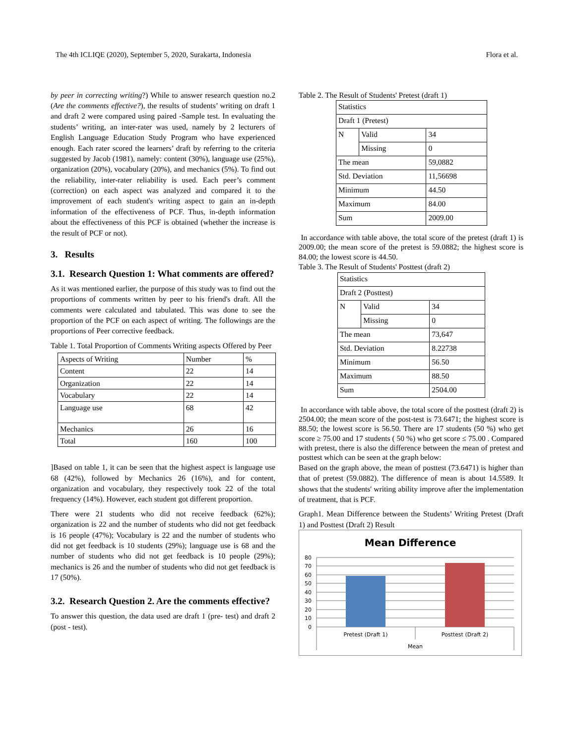The 4th ICLIQE (2020), September 5, 2020, Surakarta, Indonesia Flora et al.
by peer in correcting writing?) While to answer research question no.2 (Are the comments effective?), the results of students’ writing on draft 1 and draft 2 were compared using paired -Sample test. In evaluating the students’ writing, an inter-rater was used, namely by 2 lecturers of English Language Education Study Program who have experienced enough. Each rater scored the learners’ draft by referring to the criteria suggested by Jacob (1981), namely: content (30%), language use (25%), organization (20%), vocabulary (20%), and mechanics (5%). To find out the reliability, inter-rater reliability is used. Each peer’s comment (correction) on each aspect was analyzed and compared it to the improvement of each student's writing aspect to gain an in-depth information of the effectiveness of PCF. Thus, in-depth information about the effectiveness of this PCF is obtained (whether the increase is the result of PCF or not).
3. Results
3.1. Research Question 1: What comments are offered?
As it was mentioned earlier, the purpose of this study was to find out the proportions of comments written by peer to his friend's draft. All the comments were calculated and tabulated. This was done to see the proportion of the PCF on each aspect of writing. The followings are the proportions of Peer corrective feedback.
Table 1. Total Proportion of Comments Writing aspects Offered by Peer
| Aspects of Writing | Number | % |
| --- | --- | --- |
| Content | 22 | 14 |
| Organization | 22 | 14 |
| Vocabulary | 22 | 14 |
| Language use | 68 | 42 |
| Mechanics | 26 | 16 |
| Total | 160 | 100 |
]Based on table 1, it can be seen that the highest aspect is language use 68 (42%), followed by Mechanics 26 (16%), and for content, organization and vocabulary, they respectively took 22 of the total frequency (14%). However, each student got different proportion.
There were 21 students who did not receive feedback (62%); organization is 22 and the number of students who did not get feedback is 16 people (47%); Vocabulary is 22 and the number of students who did not get feedback is 10 students (29%); language use is 68 and the number of students who did not get feedback is 10 people (29%); mechanics is 26 and the number of students who did not get feedback is 17 (50%).
3.2. Research Question 2. Are the comments effective?
To answer this question, the data used are draft 1 (pre- test) and draft 2 (post - test).
Table 2. The Result of Students' Pretest (draft 1)
| Statistics | | |
| Draft 1 (Pretest) | | |
| N | Valid | 34 |
| | Missing | 0 |
| The mean | | 59,0882 |
| Std. Deviation | | 11,56698 |
| Minimum | | 44.50 |
| Maximum | | 84.00 |
| Sum | | 2009.00 |
In accordance with table above, the total score of the pretest (draft 1) is 2009.00; the mean score of the pretest is 59.0882; the highest score is 84.00; the lowest score is 44.50.
Table 3. The Result of Students' Posttest (draft 2)
| Statistics | | |
| Draft 2 (Posttest) | | |
| N | Valid | 34 |
| | Missing | 0 |
| The mean | | 73,647 |
| Std. Deviation | | 8.22738 |
| Minimum | | 56.50 |
| Maximum | | 88.50 |
| Sum | | 2504.00 |
In accordance with table above, the total score of the posttest (draft 2) is 2504.00; the mean score of the post-test is 73.6471; the highest score is 88.50; the lowest score is 56.50. There are 17 students (50 %) who get score ≥ 75.00 and 17 students ( 50 %) who get score ≤ 75.00 . Compared with pretest, there is also the difference between the mean of pretest and posttest which can be seen at the graph below:
Based on the graph above, the mean of posttest (73.6471) is higher than that of pretest (59.0882). The difference of mean is about 14.5589. It shows that the students' writing ability improve after the implementation of treatment, that is PCF.
Graph1. Mean Difference between the Students’ Writing Pretest (Draft 1) and Posttest (Draft 2) Result
Mean Difference
80
70
60
50
40
30
20
10
0
Pretest (Draft 1)
Posttest (Draft 2)
Mean